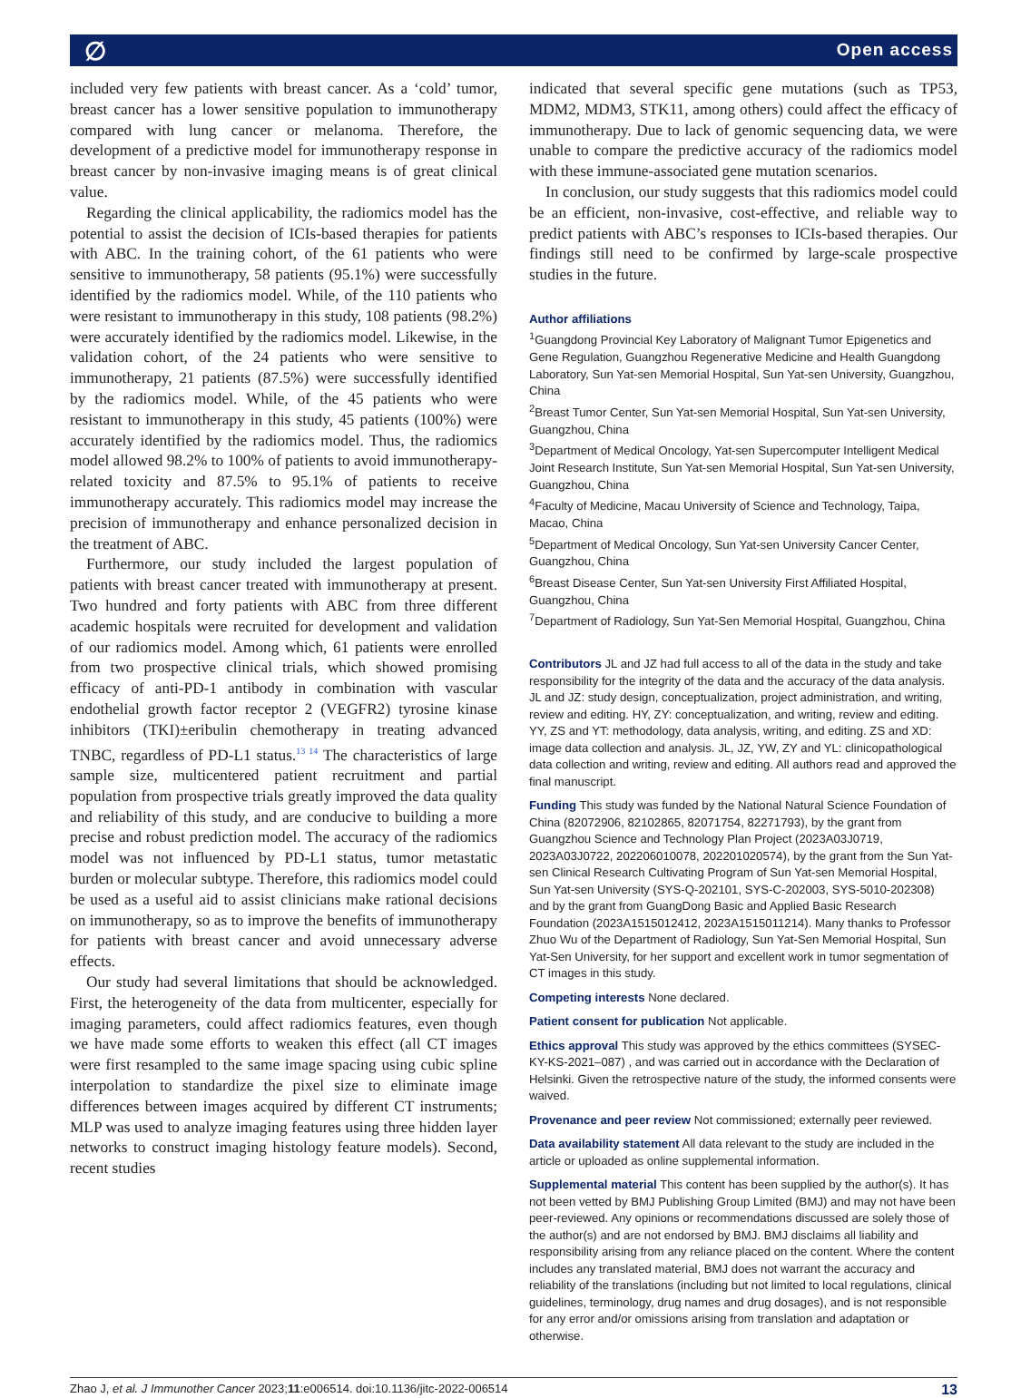∅ Open access
included very few patients with breast cancer. As a ‘cold’ tumor, breast cancer has a lower sensitive population to immunotherapy compared with lung cancer or melanoma. Therefore, the development of a predictive model for immunotherapy response in breast cancer by non-invasive imaging means is of great clinical value.
Regarding the clinical applicability, the radiomics model has the potential to assist the decision of ICIs-based therapies for patients with ABC. In the training cohort, of the 61 patients who were sensitive to immunotherapy, 58 patients (95.1%) were successfully identified by the radiomics model. While, of the 110 patients who were resistant to immunotherapy in this study, 108 patients (98.2%) were accurately identified by the radiomics model. Likewise, in the validation cohort, of the 24 patients who were sensitive to immunotherapy, 21 patients (87.5%) were successfully identified by the radiomics model. While, of the 45 patients who were resistant to immunotherapy in this study, 45 patients (100%) were accurately identified by the radiomics model. Thus, the radiomics model allowed 98.2% to 100% of patients to avoid immunotherapy-related toxicity and 87.5% to 95.1% of patients to receive immunotherapy accurately. This radiomics model may increase the precision of immunotherapy and enhance personalized decision in the treatment of ABC.
Furthermore, our study included the largest population of patients with breast cancer treated with immunotherapy at present. Two hundred and forty patients with ABC from three different academic hospitals were recruited for development and validation of our radiomics model. Among which, 61 patients were enrolled from two prospective clinical trials, which showed promising efficacy of anti-PD-1 antibody in combination with vascular endothelial growth factor receptor 2 (VEGFR2) tyrosine kinase inhibitors (TKI)±eribulin chemotherapy in treating advanced TNBC, regardless of PD-L1 status.<sup>13 14</sup> The characteristics of large sample size, multicentered patient recruitment and partial population from prospective trials greatly improved the data quality and reliability of this study, and are conducive to building a more precise and robust prediction model. The accuracy of the radiomics model was not influenced by PD-L1 status, tumor metastatic burden or molecular subtype. Therefore, this radiomics model could be used as a useful aid to assist clinicians make rational decisions on immunotherapy, so as to improve the benefits of immunotherapy for patients with breast cancer and avoid unnecessary adverse effects.
Our study had several limitations that should be acknowledged. First, the heterogeneity of the data from multicenter, especially for imaging parameters, could affect radiomics features, even though we have made some efforts to weaken this effect (all CT images were first resampled to the same image spacing using cubic spline interpolation to standardize the pixel size to eliminate image differences between images acquired by different CT instruments; MLP was used to analyze imaging features using three hidden layer networks to construct imaging histology feature models). Second, recent studies
indicated that several specific gene mutations (such as TP53, MDM2, MDM3, STK11, among others) could affect the efficacy of immunotherapy. Due to lack of genomic sequencing data, we were unable to compare the predictive accuracy of the radiomics model with these immune-associated gene mutation scenarios.
In conclusion, our study suggests that this radiomics model could be an efficient, non-invasive, cost-effective, and reliable way to predict patients with ABC’s responses to ICIs-based therapies. Our findings still need to be confirmed by large-scale prospective studies in the future.
Author affiliations
<sup>1</sup> Guangdong Provincial Key Laboratory of Malignant Tumor Epigenetics and Gene Regulation, Guangzhou Regenerative Medicine and Health Guangdong Laboratory, Sun Yat-sen Memorial Hospital, Sun Yat-sen University, Guangzhou, China
<sup>2</sup> Breast Tumor Center, Sun Yat-sen Memorial Hospital, Sun Yat-sen University, Guangzhou, China
<sup>3</sup> Department of Medical Oncology, Yat-sen Supercomputer Intelligent Medical Joint Research Institute, Sun Yat-sen Memorial Hospital, Sun Yat-sen University, Guangzhou, China
<sup>4</sup> Faculty of Medicine, Macau University of Science and Technology, Taipa, Macao, China
<sup>5</sup> Department of Medical Oncology, Sun Yat-sen University Cancer Center, Guangzhou, China
<sup>6</sup> Breast Disease Center, Sun Yat-sen University First Affiliated Hospital, Guangzhou, China
<sup>7</sup> Department of Radiology, Sun Yat-Sen Memorial Hospital, Guangzhou, China
Contributors JL and JZ had full access to all of the data in the study and take responsibility for the integrity of the data and the accuracy of the data analysis. JL and JZ: study design, conceptualization, project administration, and writing, review and editing. HY, ZY: conceptualization, and writing, review and editing. YY, ZS and YT: methodology, data analysis, writing, and editing. ZS and XD: image data collection and analysis. JL, JZ, YW, ZY and YL: clinicopathological data collection and writing, review and editing. All authors read and approved the final manuscript.
Funding This study was funded by the National Natural Science Foundation of China (82072906, 82102865, 82071754, 82271793), by the grant from Guangzhou Science and Technology Plan Project (2023A03J0719, 2023A03J0722, 202206010078, 202201020574), by the grant from the Sun Yat-sen Clinical Research Cultivating Program of Sun Yat-sen Memorial Hospital, Sun Yat-sen University (SYS-Q-202101, SYS-C-202003, SYS-5010-202308) and by the grant from GuangDong Basic and Applied Basic Research Foundation (2023A1515012412, 2023A1515011214). Many thanks to Professor Zhuo Wu of the Department of Radiology, Sun Yat-Sen Memorial Hospital, Sun Yat-Sen University, for her support and excellent work in tumor segmentation of CT images in this study.
Competing interests None declared.
Patient consent for publication Not applicable.
Ethics approval This study was approved by the ethics committees (SYSEC-KY-KS-2021–087) , and was carried out in accordance with the Declaration of Helsinki. Given the retrospective nature of the study, the informed consents were waived.
Provenance and peer review Not commissioned; externally peer reviewed.
Data availability statement All data relevant to the study are included in the article or uploaded as online supplemental information.
Supplemental material This content has been supplied by the author(s). It has not been vetted by BMJ Publishing Group Limited (BMJ) and may not have been peer-reviewed. Any opinions or recommendations discussed are solely those of the author(s) and are not endorsed by BMJ. BMJ disclaims all liability and responsibility arising from any reliance placed on the content. Where the content includes any translated material, BMJ does not warrant the accuracy and reliability of the translations (including but not limited to local regulations, clinical guidelines, terminology, drug names and drug dosages), and is not responsible for any error and/or omissions arising from translation and adaptation or otherwise.
Zhao J, et al. J Immunother Cancer 2023;11:e006514. doi:10.1136/jitc-2022-006514 13